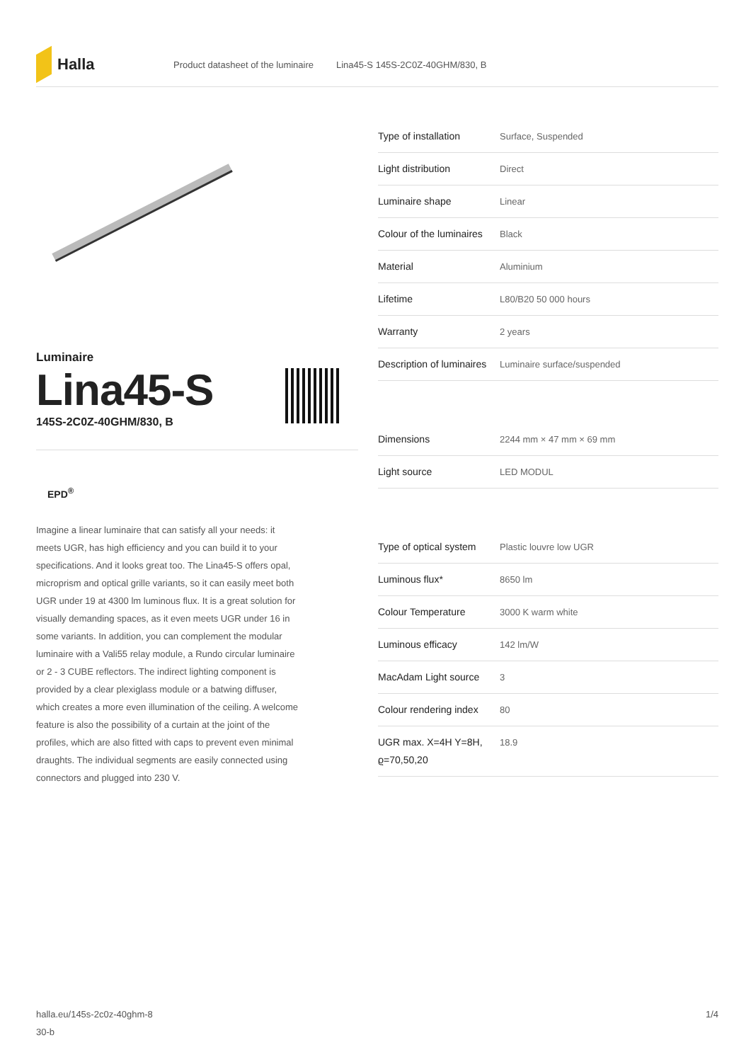Halla
Product datasheet of the luminaire Lina45-S 145S-2C0Z-40GHM/830, B
Luminaire
Lina45-S
145S-2C0Z-40GHM/830, B
EPD<sup>®</sup>
Imagine a linear luminaire that can satisfy all your needs: it meets UGR, has high efficiency and you can build it to your specifications. And it looks great too. The Lina45-S offers opal, microprism and optical grille variants, so it can easily meet both UGR under 19 at 4300 lm luminous flux. It is a great solution for visually demanding spaces, as it even meets UGR under 16 in some variants. In addition, you can complement the modular luminaire with a Vali55 relay module, a Rundo circular luminaire or 2 - 3 CUBE reflectors. The indirect lighting component is provided by a clear plexiglass module or a batwing diffuser, which creates a more even illumination of the ceiling. A welcome feature is also the possibility of a curtain at the joint of the profiles, which are also fitted with caps to prevent even minimal draughts. The individual segments are easily connected using connectors and plugged into 230 V.
| Type of installation | Surface, Suspended |
| Light distribution | Direct |
| Luminaire shape | Linear |
| Colour of the luminaires | Black |
| Material | Aluminium |
| Lifetime | L80/B20 50 000 hours |
| Warranty | 2 years |
| Description of luminaires | Luminaire surface/suspended |
| Dimensions | 2244 mm × 47 mm × 69 mm |
| Light source | LED MODUL |
| Type of optical system | Plastic louvre low UGR |
| Luminous flux* | 8650 lm |
| Colour Temperature | 3000 K warm white |
| Luminous efficacy | 142 lm/W |
| MacAdam Light source | 3 |
| Colour rendering index | 80 |
| UGR max. X=4H Y=8H, ϱ=70,50,20 | 18.9 |
halla.eu/145s-2c0z-40ghm-8
30-b 1/4